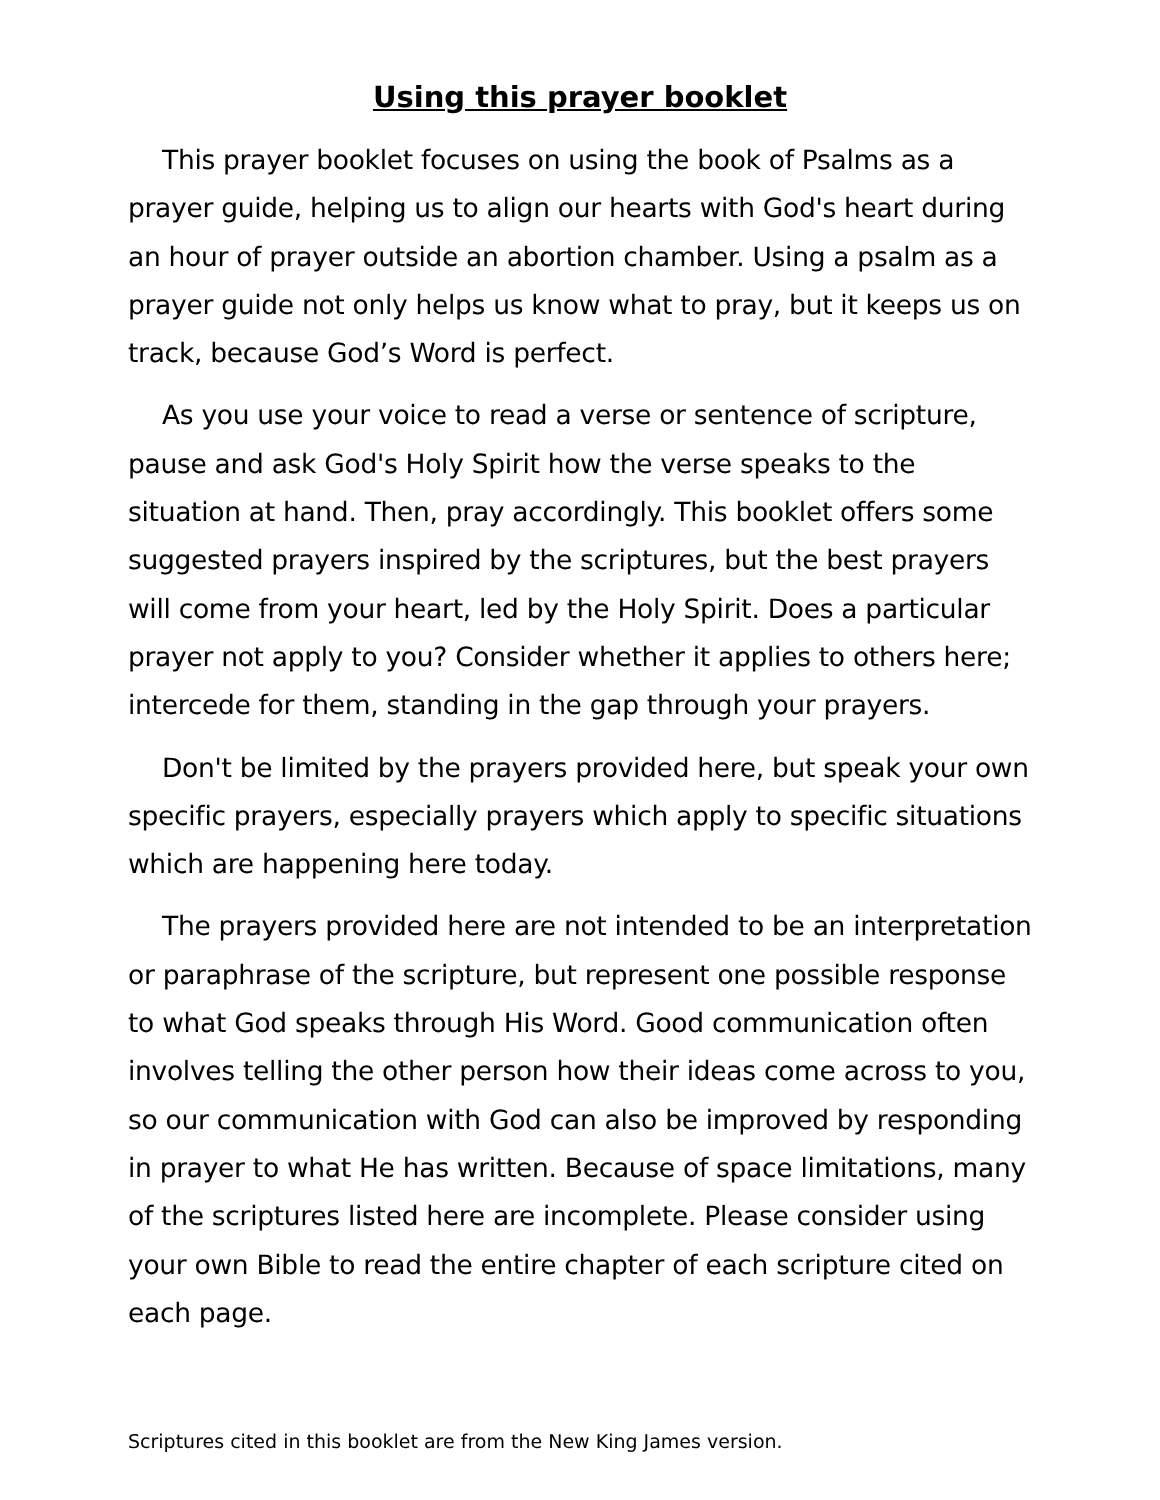Using this prayer booklet
This prayer booklet focuses on using the book of Psalms as a prayer guide, helping us to align our hearts with God's heart during an hour of prayer outside an abortion chamber. Using a psalm as a prayer guide not only helps us know what to pray, but it keeps us on track, because God’s Word is perfect.
As you use your voice to read a verse or sentence of scripture, pause and ask God's Holy Spirit how the verse speaks to the situation at hand. Then, pray accordingly. This booklet offers some suggested prayers inspired by the scriptures, but the best prayers will come from your heart, led by the Holy Spirit. Does a particular prayer not apply to you? Consider whether it applies to others here; intercede for them, standing in the gap through your prayers.
Don't be limited by the prayers provided here, but speak your own specific prayers, especially prayers which apply to specific situations which are happening here today.
The prayers provided here are not intended to be an interpretation or paraphrase of the scripture, but represent one possible response to what God speaks through His Word. Good communication often involves telling the other person how their ideas come across to you, so our communication with God can also be improved by responding in prayer to what He has written. Because of space limitations, many of the scriptures listed here are incomplete. Please consider using your own Bible to read the entire chapter of each scripture cited on each page.
Scriptures cited in this booklet are from the New King James version.